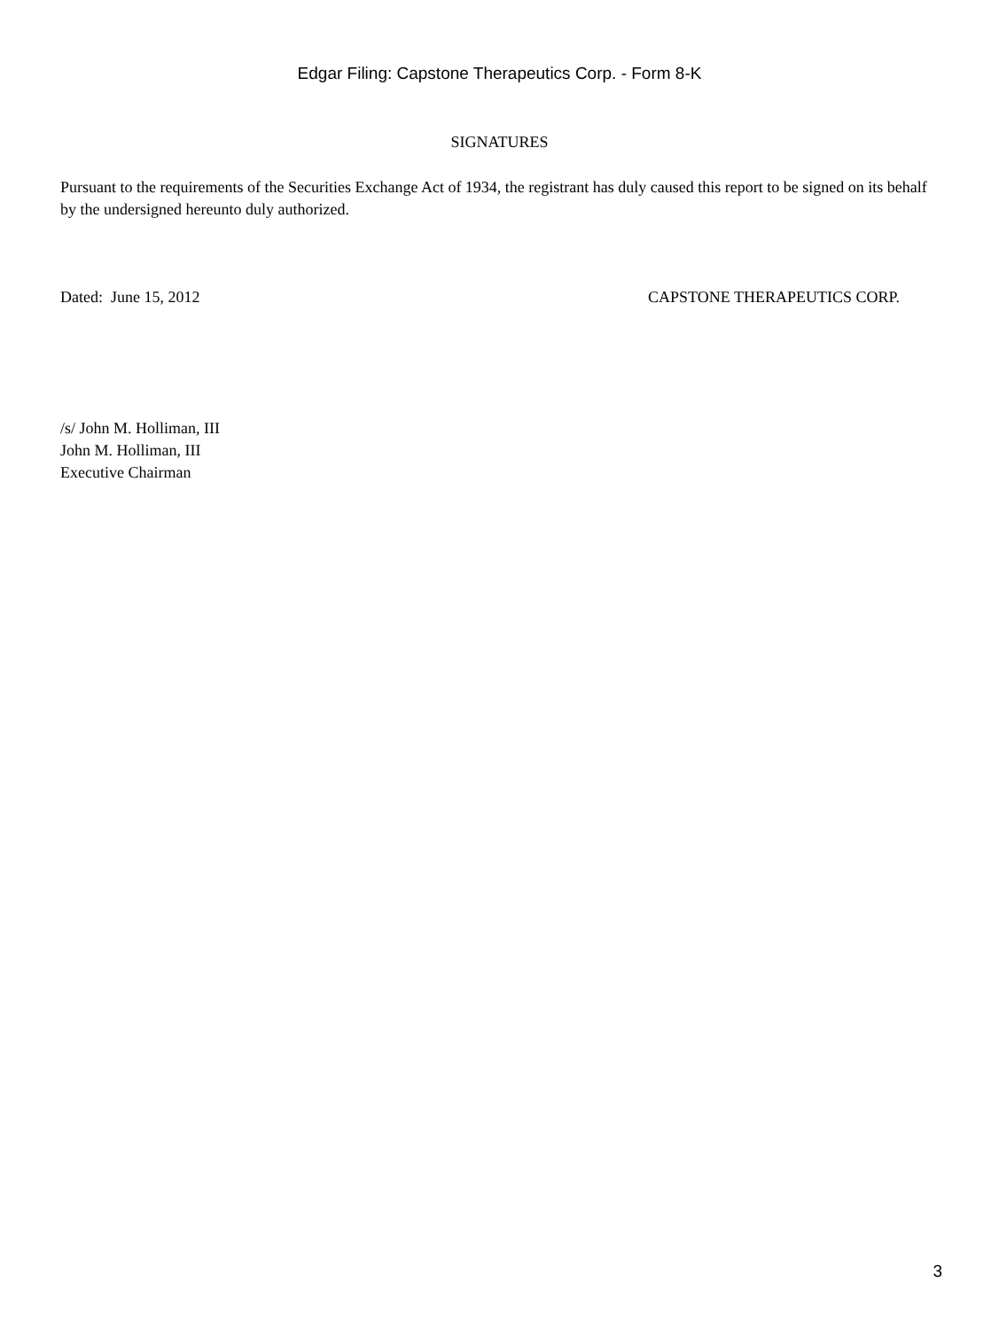Edgar Filing: Capstone Therapeutics Corp. - Form 8-K
SIGNATURES
Pursuant to the requirements of the Securities Exchange Act of 1934, the registrant has duly caused this report to be signed on its behalf by the undersigned hereunto duly authorized.
Dated: June 15, 2012 CAPSTONE THERAPEUTICS CORP.
/s/ John M. Holliman, III
John M. Holliman, III
Executive Chairman
3